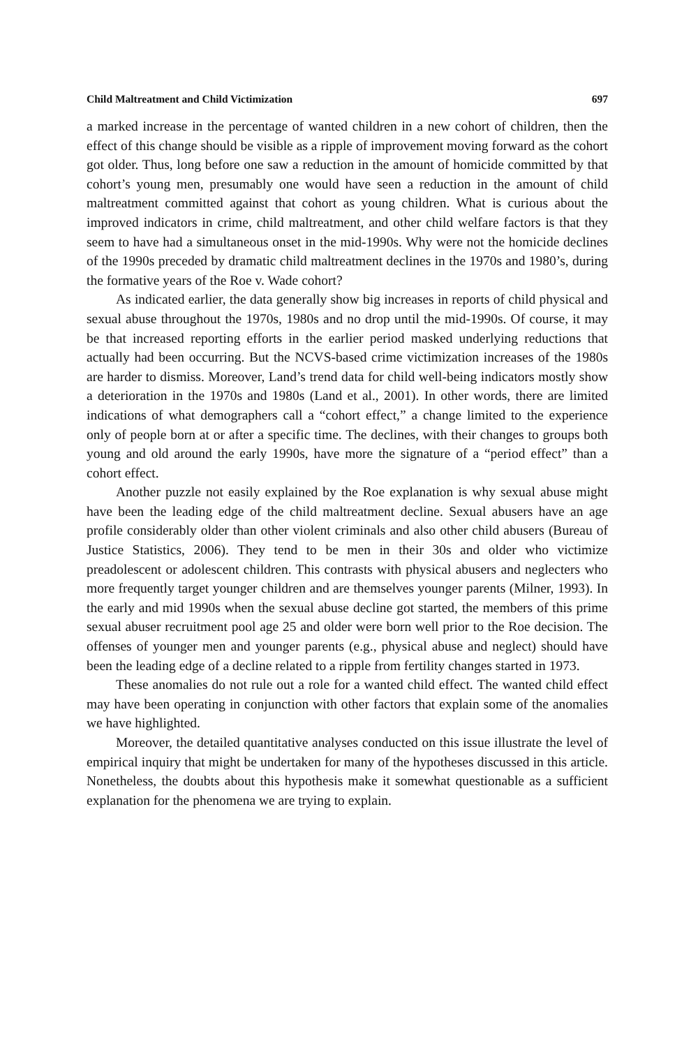Child Maltreatment and Child Victimization 697
a marked increase in the percentage of wanted children in a new cohort of children, then the effect of this change should be visible as a ripple of improvement moving forward as the cohort got older. Thus, long before one saw a reduction in the amount of homicide committed by that cohort’s young men, presumably one would have seen a reduction in the amount of child maltreatment committed against that cohort as young children. What is curious about the improved indicators in crime, child maltreatment, and other child welfare factors is that they seem to have had a simultaneous onset in the mid-1990s. Why were not the homicide declines of the 1990s preceded by dramatic child maltreatment declines in the 1970s and 1980’s, during the formative years of the Roe v. Wade cohort?
As indicated earlier, the data generally show big increases in reports of child physical and sexual abuse throughout the 1970s, 1980s and no drop until the mid-1990s. Of course, it may be that increased reporting efforts in the earlier period masked underlying reductions that actually had been occurring. But the NCVS-based crime victimization increases of the 1980s are harder to dismiss. Moreover, Land’s trend data for child well-being indicators mostly show a deterioration in the 1970s and 1980s (Land et al., 2001). In other words, there are limited indications of what demographers call a “cohort effect,” a change limited to the experience only of people born at or after a specific time. The declines, with their changes to groups both young and old around the early 1990s, have more the signature of a “period effect” than a cohort effect.
Another puzzle not easily explained by the Roe explanation is why sexual abuse might have been the leading edge of the child maltreatment decline. Sexual abusers have an age profile considerably older than other violent criminals and also other child abusers (Bureau of Justice Statistics, 2006). They tend to be men in their 30s and older who victimize preadolescent or adolescent children. This contrasts with physical abusers and neglecters who more frequently target younger children and are themselves younger parents (Milner, 1993). In the early and mid 1990s when the sexual abuse decline got started, the members of this prime sexual abuser recruitment pool age 25 and older were born well prior to the Roe decision. The offenses of younger men and younger parents (e.g., physical abuse and neglect) should have been the leading edge of a decline related to a ripple from fertility changes started in 1973.
These anomalies do not rule out a role for a wanted child effect. The wanted child effect may have been operating in conjunction with other factors that explain some of the anomalies we have highlighted.
Moreover, the detailed quantitative analyses conducted on this issue illustrate the level of empirical inquiry that might be undertaken for many of the hypotheses discussed in this article. Nonetheless, the doubts about this hypothesis make it somewhat questionable as a sufficient explanation for the phenomena we are trying to explain.